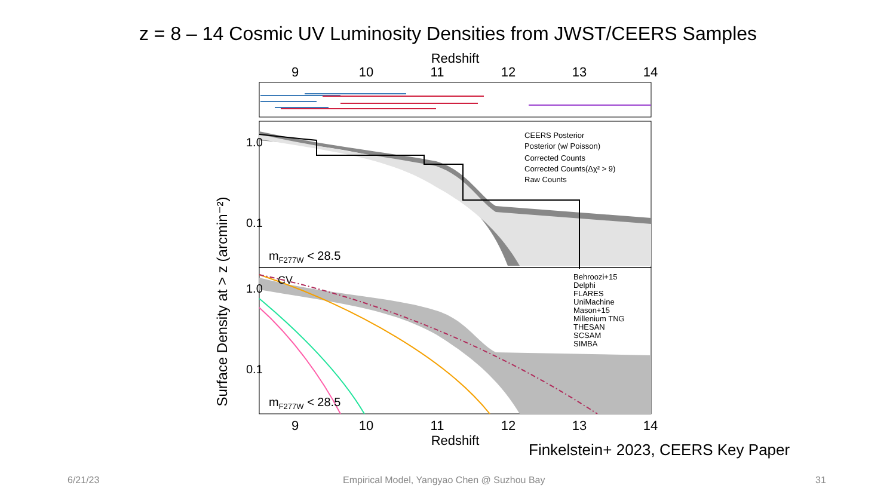z = 8 – 14 Cosmic UV Luminosity Densities from JWST/CEERS Samples
Redshift
9
10
11
12
13
14
CEERS Posterior
Posterior (w/ Poisson)
Corrected Counts
Corrected Counts(Δχ² > 9)
Raw Counts
1.0
0.1
mF277W < 28.5
CV
Behroozi+15
Delphi
FLARES
UniMachine
Mason+15
Millenium TNG
THESAN
SCSAM
SIMBA
1.0
0.1
mF277W < 28.5
Surface Density at > z (arcmin⁻²)
9
10
11
12
13
14
Redshift
Finkelstein+ 2023, CEERS Key Paper
6/21/23
Empirical Model, Yangyao Chen @ Suzhou Bay
31